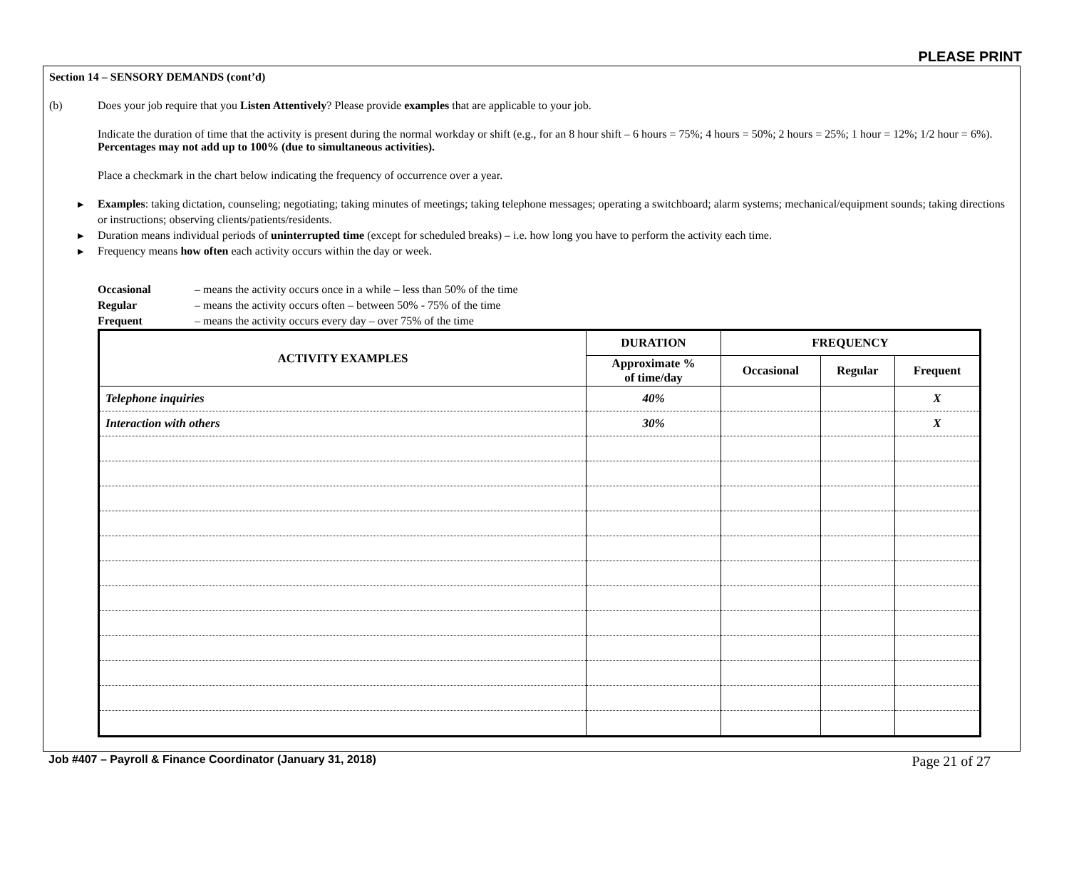PLEASE PRINT
Section 14 – SENSORY DEMANDS (cont’d)
(b) Does your job require that you Listen Attentively? Please provide examples that are applicable to your job.
Indicate the duration of time that the activity is present during the normal workday or shift (e.g., for an 8 hour shift – 6 hours = 75%; 4 hours = 50%; 2 hours = 25%; 1 hour = 12%; 1/2 hour = 6%). Percentages may not add up to 100% (due to simultaneous activities).
Place a checkmark in the chart below indicating the frequency of occurrence over a year.
▶ Examples: taking dictation, counseling; negotiating; taking minutes of meetings; taking telephone messages; operating a switchboard; alarm systems; mechanical/equipment sounds; taking directions or instructions; observing clients/patients/residents.
▶ Duration means individual periods of uninterrupted time (except for scheduled breaks) – i.e. how long you have to perform the activity each time.
▶ Frequency means how often each activity occurs within the day or week.
| Occasional | – means the activity occurs once in a while – less than 50% of the time |
| Regular | – means the activity occurs often – between 50% - 75% of the time |
| Frequent | – means the activity occurs every day – over 75% of the time |
| ACTIVITY EXAMPLES | DURATION | FREQUENCY | | |
| --- | --- | --- | --- | --- |
| | Approximate % of time/day | Occasional | Regular | Frequent |
| Telephone inquiries | 40% | | | X |
| Interaction with others | 30% | | | X |
Job #407 – Payroll & Finance Coordinator (January 31, 2018) Page 21 of 27